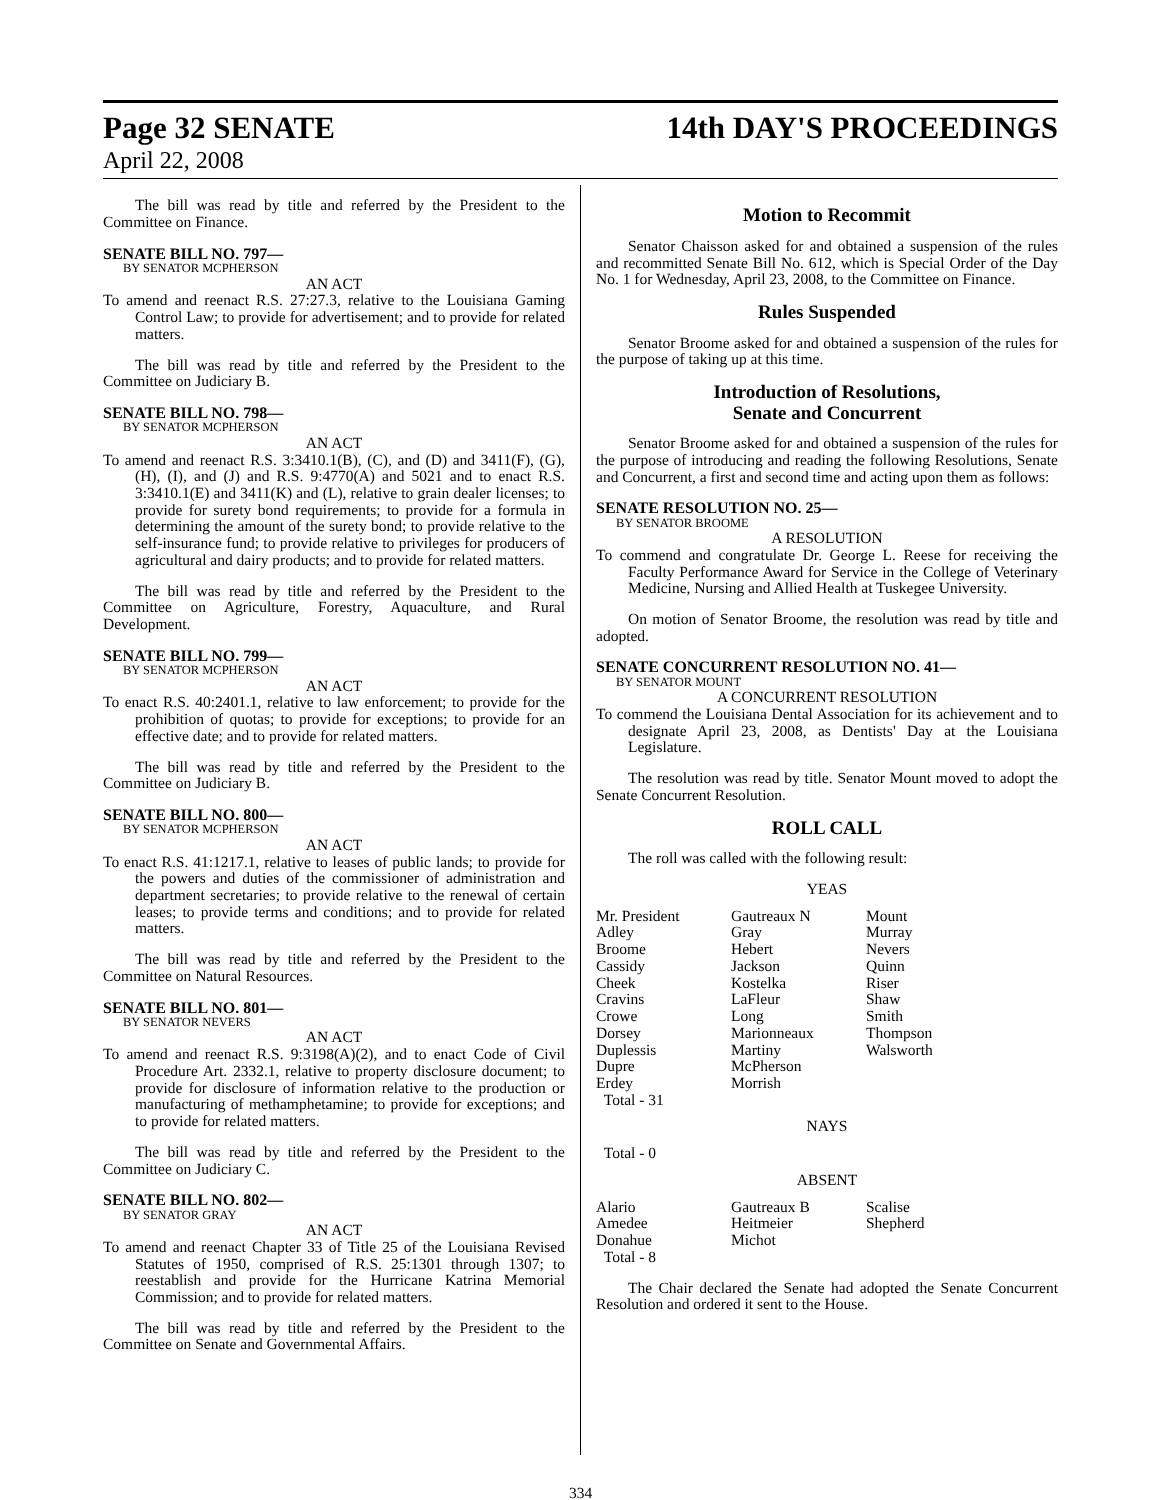Page 32 SENATE
14th DAY'S PROCEEDINGS
April 22, 2008
The bill was read by title and referred by the President to the Committee on Finance.
SENATE BILL NO. 797—
BY SENATOR MCPHERSON
AN ACT
To amend and reenact R.S. 27:27.3, relative to the Louisiana Gaming Control Law; to provide for advertisement; and to provide for related matters.
The bill was read by title and referred by the President to the Committee on Judiciary B.
SENATE BILL NO. 798—
BY SENATOR MCPHERSON
AN ACT
To amend and reenact R.S. 3:3410.1(B), (C), and (D) and 3411(F), (G), (H), (I), and (J) and R.S. 9:4770(A) and 5021 and to enact R.S. 3:3410.1(E) and 3411(K) and (L), relative to grain dealer licenses; to provide for surety bond requirements; to provide for a formula in determining the amount of the surety bond; to provide relative to the self-insurance fund; to provide relative to privileges for producers of agricultural and dairy products; and to provide for related matters.
The bill was read by title and referred by the President to the Committee on Agriculture, Forestry, Aquaculture, and Rural Development.
SENATE BILL NO. 799—
BY SENATOR MCPHERSON
AN ACT
To enact R.S. 40:2401.1, relative to law enforcement; to provide for the prohibition of quotas; to provide for exceptions; to provide for an effective date; and to provide for related matters.
The bill was read by title and referred by the President to the Committee on Judiciary B.
SENATE BILL NO. 800—
BY SENATOR MCPHERSON
AN ACT
To enact R.S. 41:1217.1, relative to leases of public lands; to provide for the powers and duties of the commissioner of administration and department secretaries; to provide relative to the renewal of certain leases; to provide terms and conditions; and to provide for related matters.
The bill was read by title and referred by the President to the Committee on Natural Resources.
SENATE BILL NO. 801—
BY SENATOR NEVERS
AN ACT
To amend and reenact R.S. 9:3198(A)(2), and to enact Code of Civil Procedure Art. 2332.1, relative to property disclosure document; to provide for disclosure of information relative to the production or manufacturing of methamphetamine; to provide for exceptions; and to provide for related matters.
The bill was read by title and referred by the President to the Committee on Judiciary C.
SENATE BILL NO. 802—
BY SENATOR GRAY
AN ACT
To amend and reenact Chapter 33 of Title 25 of the Louisiana Revised Statutes of 1950, comprised of R.S. 25:1301 through 1307; to reestablish and provide for the Hurricane Katrina Memorial Commission; and to provide for related matters.
The bill was read by title and referred by the President to the Committee on Senate and Governmental Affairs.
Motion to Recommit
Senator Chaisson asked for and obtained a suspension of the rules and recommitted Senate Bill No. 612, which is Special Order of the Day No. 1 for Wednesday, April 23, 2008, to the Committee on Finance.
Rules Suspended
Senator Broome asked for and obtained a suspension of the rules for the purpose of taking up at this time.
Introduction of Resolutions,
Senate and Concurrent
Senator Broome asked for and obtained a suspension of the rules for the purpose of introducing and reading the following Resolutions, Senate and Concurrent, a first and second time and acting upon them as follows:
SENATE RESOLUTION NO. 25—
BY SENATOR BROOME
A RESOLUTION
To commend and congratulate Dr. George L. Reese for receiving the Faculty Performance Award for Service in the College of Veterinary Medicine, Nursing and Allied Health at Tuskegee University.
On motion of Senator Broome, the resolution was read by title and adopted.
SENATE CONCURRENT RESOLUTION NO. 41—
BY SENATOR MOUNT
A CONCURRENT RESOLUTION
To commend the Louisiana Dental Association for its achievement and to designate April 23, 2008, as Dentists' Day at the Louisiana Legislature.
The resolution was read by title. Senator Mount moved to adopt the Senate Concurrent Resolution.
ROLL CALL
The roll was called with the following result:
YEAS
| Mr. President | Gautreaux N | Mount |
| Adley | Gray | Murray |
| Broome | Hebert | Nevers |
| Cassidy | Jackson | Quinn |
| Cheek | Kostelka | Riser |
| Cravins | LaFleur | Shaw |
| Crowe | Long | Smith |
| Dorsey | Marionneaux | Thompson |
| Duplessis | Martiny | Walsworth |
| Dupre | McPherson | |
| Erdey | Morrish | |
| Total - 31 | | |
NAYS
Total - 0
ABSENT
| Alario | Gautreaux B | Scalise |
| Amedee | Heitmeier | Shepherd |
| Donahue | Michot | |
| Total - 8 | | |
The Chair declared the Senate had adopted the Senate Concurrent Resolution and ordered it sent to the House.
334